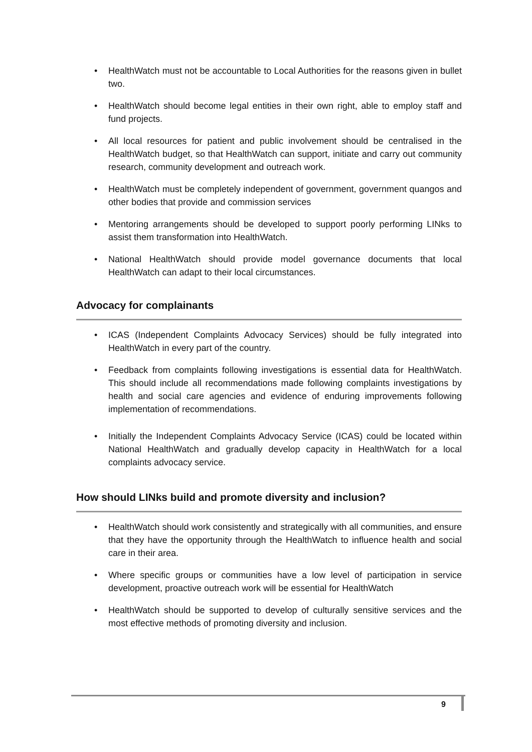• HealthWatch must not be accountable to Local Authorities for the reasons given in bullet two.
• HealthWatch should become legal entities in their own right, able to employ staff and fund projects.
• All local resources for patient and public involvement should be centralised in the HealthWatch budget, so that HealthWatch can support, initiate and carry out community research, community development and outreach work.
• HealthWatch must be completely independent of government, government quangos and other bodies that provide and commission services
• Mentoring arrangements should be developed to support poorly performing LINks to assist them transformation into HealthWatch.
• National HealthWatch should provide model governance documents that local HealthWatch can adapt to their local circumstances.
Advocacy for complainants
• ICAS (Independent Complaints Advocacy Services) should be fully integrated into HealthWatch in every part of the country.
• Feedback from complaints following investigations is essential data for HealthWatch. This should include all recommendations made following complaints investigations by health and social care agencies and evidence of enduring improvements following implementation of recommendations.
• Initially the Independent Complaints Advocacy Service (ICAS) could be located within National HealthWatch and gradually develop capacity in HealthWatch for a local complaints advocacy service.
How should LINks build and promote diversity and inclusion?
• HealthWatch should work consistently and strategically with all communities, and ensure that they have the opportunity through the HealthWatch to influence health and social care in their area.
• Where specific groups or communities have a low level of participation in service development, proactive outreach work will be essential for HealthWatch
• HealthWatch should be supported to develop of culturally sensitive services and the most effective methods of promoting diversity and inclusion.
9